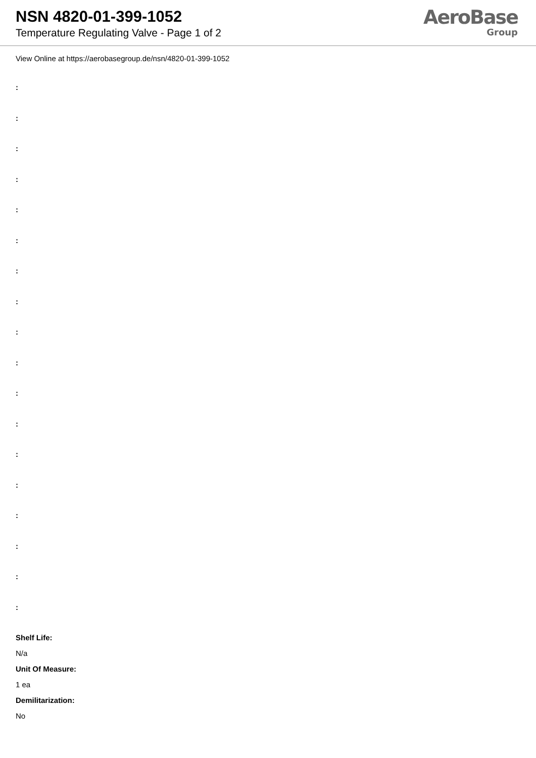NSN 4820-01-399-1052
Temperature Regulating Valve - Page 1 of 2
AeroBase
Group
View Online at https://aerobasegroup.de/nsn/4820-01-399-1052
:
:
:
:
:
:
:
:
:
:
:
:
:
:
:
:
:
:
Shelf Life:
N/a
Unit Of Measure:
1 ea
Demilitarization:
No